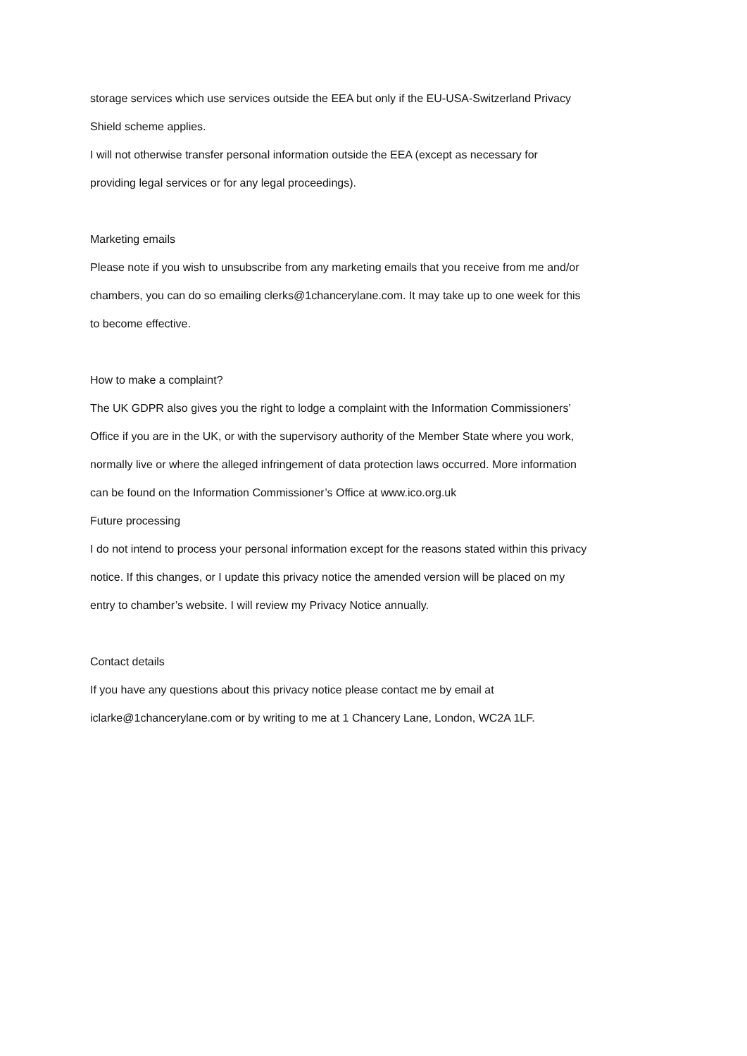storage services which use services outside the EEA but only if the EU-USA-Switzerland Privacy
Shield scheme applies.
I will not otherwise transfer personal information outside the EEA (except as necessary for
providing legal services or for any legal proceedings).
Marketing emails
Please note if you wish to unsubscribe from any marketing emails that you receive from me and/or
chambers, you can do so emailing clerks@1chancerylane.com. It may take up to one week for this
to become effective.
How to make a complaint?
The UK GDPR also gives you the right to lodge a complaint with the Information Commissioners’
Office if you are in the UK, or with the supervisory authority of the Member State where you work,
normally live or where the alleged infringement of data protection laws occurred. More information
can be found on the Information Commissioner’s Office at www.ico.org.uk
Future processing
I do not intend to process your personal information except for the reasons stated within this privacy
notice. If this changes, or I update this privacy notice the amended version will be placed on my
entry to chamber’s website. I will review my Privacy Notice annually.
Contact details
If you have any questions about this privacy notice please contact me by email at
iclarke@1chancerylane.com or by writing to me at 1 Chancery Lane, London, WC2A 1LF.